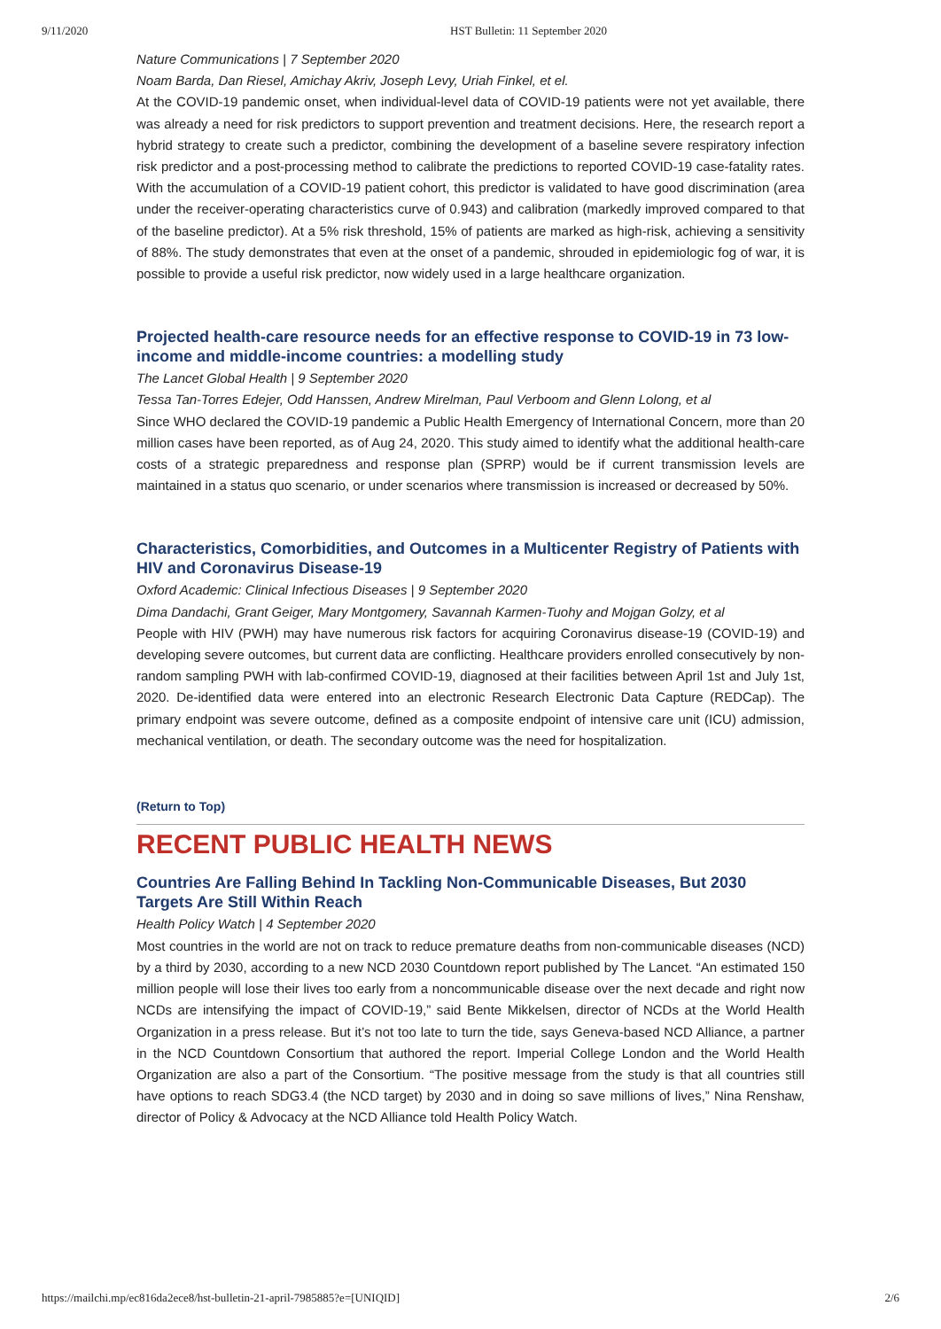9/11/2020 HST Bulletin: 11 September 2020
Nature Communications | 7 September 2020
Noam Barda, Dan Riesel, Amichay Akriv, Joseph Levy, Uriah Finkel, et el.
At the COVID-19 pandemic onset, when individual-level data of COVID-19 patients were not yet available, there was already a need for risk predictors to support prevention and treatment decisions. Here, the research report a hybrid strategy to create such a predictor, combining the development of a baseline severe respiratory infection risk predictor and a post-processing method to calibrate the predictions to reported COVID-19 case-fatality rates. With the accumulation of a COVID-19 patient cohort, this predictor is validated to have good discrimination (area under the receiver-operating characteristics curve of 0.943) and calibration (markedly improved compared to that of the baseline predictor). At a 5% risk threshold, 15% of patients are marked as high-risk, achieving a sensitivity of 88%. The study demonstrates that even at the onset of a pandemic, shrouded in epidemiologic fog of war, it is possible to provide a useful risk predictor, now widely used in a large healthcare organization.
Projected health-care resource needs for an effective response to COVID-19 in 73 low-income and middle-income countries: a modelling study
The Lancet Global Health | 9 September 2020
Tessa Tan-Torres Edejer, Odd Hanssen, Andrew Mirelman, Paul Verboom and Glenn Lolong, et al
Since WHO declared the COVID-19 pandemic a Public Health Emergency of International Concern, more than 20 million cases have been reported, as of Aug 24, 2020. This study aimed to identify what the additional health-care costs of a strategic preparedness and response plan (SPRP) would be if current transmission levels are maintained in a status quo scenario, or under scenarios where transmission is increased or decreased by 50%.
Characteristics, Comorbidities, and Outcomes in a Multicenter Registry of Patients with HIV and Coronavirus Disease-19
Oxford Academic: Clinical Infectious Diseases | 9 September 2020
Dima Dandachi, Grant Geiger, Mary Montgomery, Savannah Karmen-Tuohy and Mojgan Golzy, et al
People with HIV (PWH) may have numerous risk factors for acquiring Coronavirus disease-19 (COVID-19) and developing severe outcomes, but current data are conflicting. Healthcare providers enrolled consecutively by non-random sampling PWH with lab-confirmed COVID-19, diagnosed at their facilities between April 1st and July 1st, 2020. De-identified data were entered into an electronic Research Electronic Data Capture (REDCap). The primary endpoint was severe outcome, defined as a composite endpoint of intensive care unit (ICU) admission, mechanical ventilation, or death. The secondary outcome was the need for hospitalization.
(Return to Top)
RECENT PUBLIC HEALTH NEWS
Countries Are Falling Behind In Tackling Non-Communicable Diseases, But 2030 Targets Are Still Within Reach
Health Policy Watch | 4 September 2020
Most countries in the world are not on track to reduce premature deaths from non-communicable diseases (NCD) by a third by 2030, according to a new NCD 2030 Countdown report published by The Lancet. “An estimated 150 million people will lose their lives too early from a noncommunicable disease over the next decade and right now NCDs are intensifying the impact of COVID-19,” said Bente Mikkelsen, director of NCDs at the World Health Organization in a press release. But it’s not too late to turn the tide, says Geneva-based NCD Alliance, a partner in the NCD Countdown Consortium that authored the report. Imperial College London and the World Health Organization are also a part of the Consortium. “The positive message from the study is that all countries still have options to reach SDG3.4 (the NCD target) by 2030 and in doing so save millions of lives,” Nina Renshaw, director of Policy & Advocacy at the NCD Alliance told Health Policy Watch.
https://mailchi.mp/ec816da2ece8/hst-bulletin-21-april-7985885?e=[UNIQID] 2/6